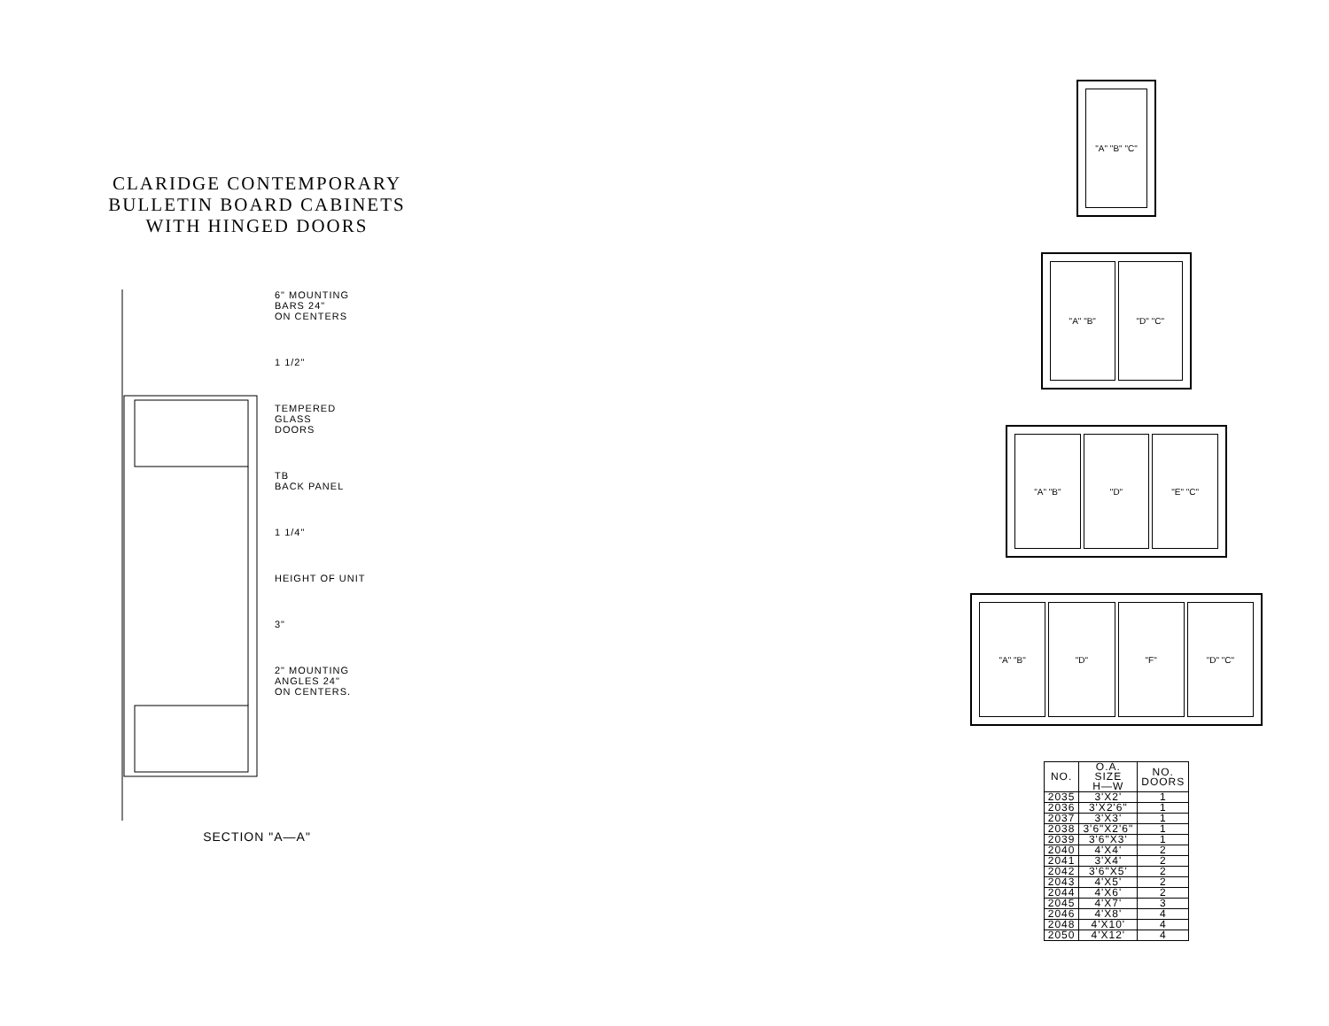CLARIDGE CONTEMPORARY
BULLETIN BOARD CABINETS
WITH HINGED DOORS
6" MOUNTING
BARS 24"
ON CENTERS
1 1/2"
TEMPERED
GLASS
DOORS
TB
BACK PANEL
1 1/4"
HEIGHT OF UNIT
3"
2" MOUNTING
ANGLES 24"
ON CENTERS.
SECTION "A—A"
"A" "B" "C"
"A" "B" "D" "C"
"A" "B" "D" "E" "C"
"A" "B" "D" "F" "D" "C"
| NO. | O.A. SIZE H—W | NO. DOORS |
| --- | --- | --- |
| 2035 | 3'X2' | 1 |
| 2036 | 3'X2'6" | 1 |
| 2037 | 3'X3' | 1 |
| 2038 | 3'6"X2'6" | 1 |
| 2039 | 3'6"X3' | 1 |
| 2040 | 4'X4' | 2 |
| 2041 | 3'X4' | 2 |
| 2042 | 3'6"X5' | 2 |
| 2043 | 4'X5' | 2 |
| 2044 | 4'X6' | 2 |
| 2045 | 4'X7' | 3 |
| 2046 | 4'X8' | 4 |
| 2048 | 4'X10' | 4 |
| 2050 | 4'X12' | 4 |